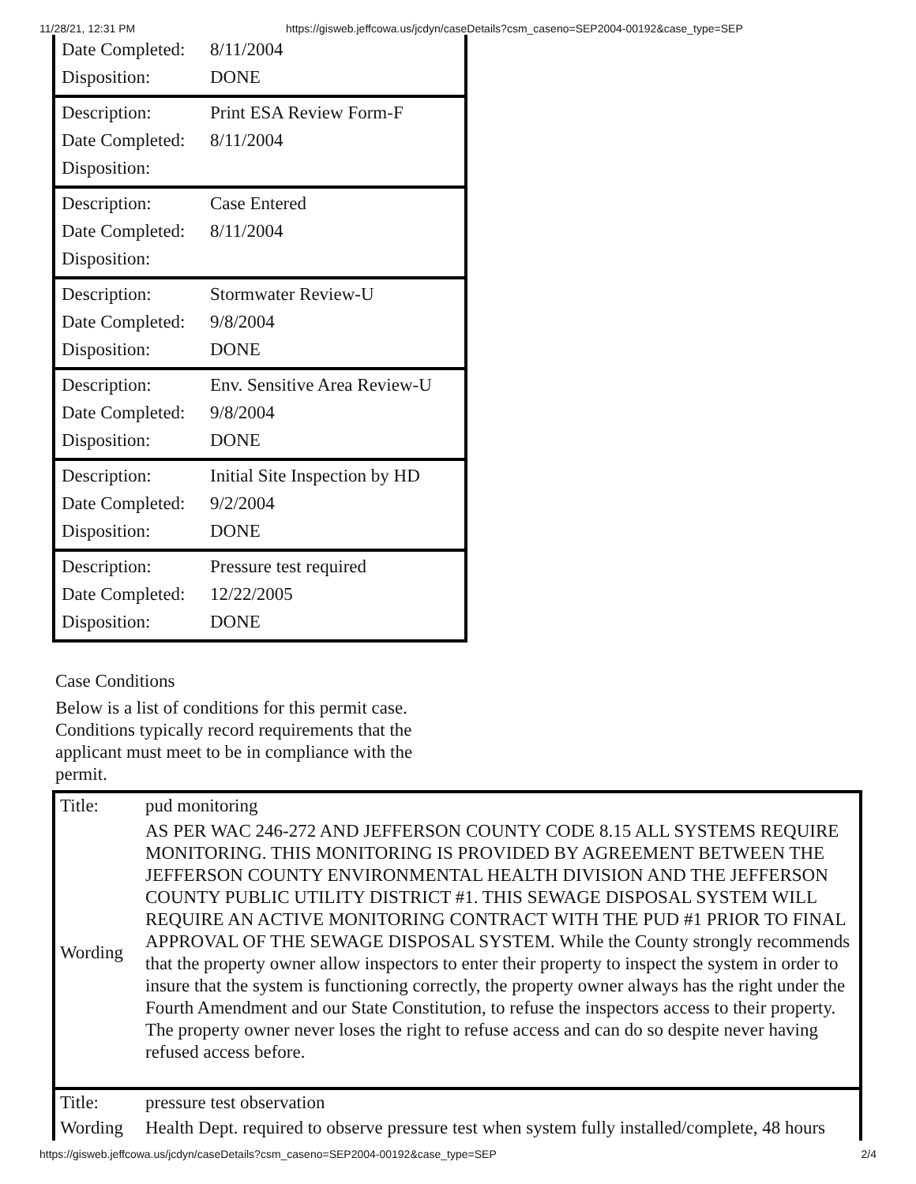11/28/21, 12:31 PM https://gisweb.jeffcowa.us/jcdyn/caseDetails?csm_caseno=SEP2004-00192&case_type=SEP
| / Date Completed: / 8/11/2004 / / Disposition: / DONE / |
| / Description: / Print ESA Review Form-F / / Date Completed: / 8/11/2004 / / Disposition: / / |
| / Description: / Case Entered / / Date Completed: / 8/11/2004 / / Disposition: / / |
| / Description: / Stormwater Review-U / / Date Completed: / 9/8/2004 / / Disposition: / DONE / |
| / Description: / Env. Sensitive Area Review-U / / Date Completed: / 9/8/2004 / / Disposition: / DONE / |
| / Description: / Initial Site Inspection by HD / / Date Completed: / 9/2/2004 / / Disposition: / DONE / |
| / Description: / Pressure test required / / Date Completed: / 12/22/2005 / / Disposition: / DONE / |
Case Conditions
Below is a list of conditions for this permit case. Conditions typically record requirements that the applicant must meet to be in compliance with the permit.
| Title: | pud monitoring |
| Wording | AS PER WAC 246-272 AND JEFFERSON COUNTY CODE 8.15 ALL SYSTEMS REQUIRE MONITORING. THIS MONITORING IS PROVIDED BY AGREEMENT BETWEEN THE JEFFERSON COUNTY ENVIRONMENTAL HEALTH DIVISION AND THE JEFFERSON COUNTY PUBLIC UTILITY DISTRICT #1. THIS SEWAGE DISPOSAL SYSTEM WILL REQUIRE AN ACTIVE MONITORING CONTRACT WITH THE PUD #1 PRIOR TO FINAL APPROVAL OF THE SEWAGE DISPOSAL SYSTEM. While the County strongly recommends that the property owner allow inspectors to enter their property to inspect the system in order to insure that the system is functioning correctly, the property owner always has the right under the Fourth Amendment and our State Constitution, to refuse the inspectors access to their property. The property owner never loses the right to refuse access and can do so despite never having refused access before. |
| Title: | pressure test observation |
| Wording | Health Dept. required to observe pressure test when system fully installed/complete, 48 hours |
https://gisweb.jeffcowa.us/jcdyn/caseDetails?csm_caseno=SEP2004-00192&case_type=SEP 2/4